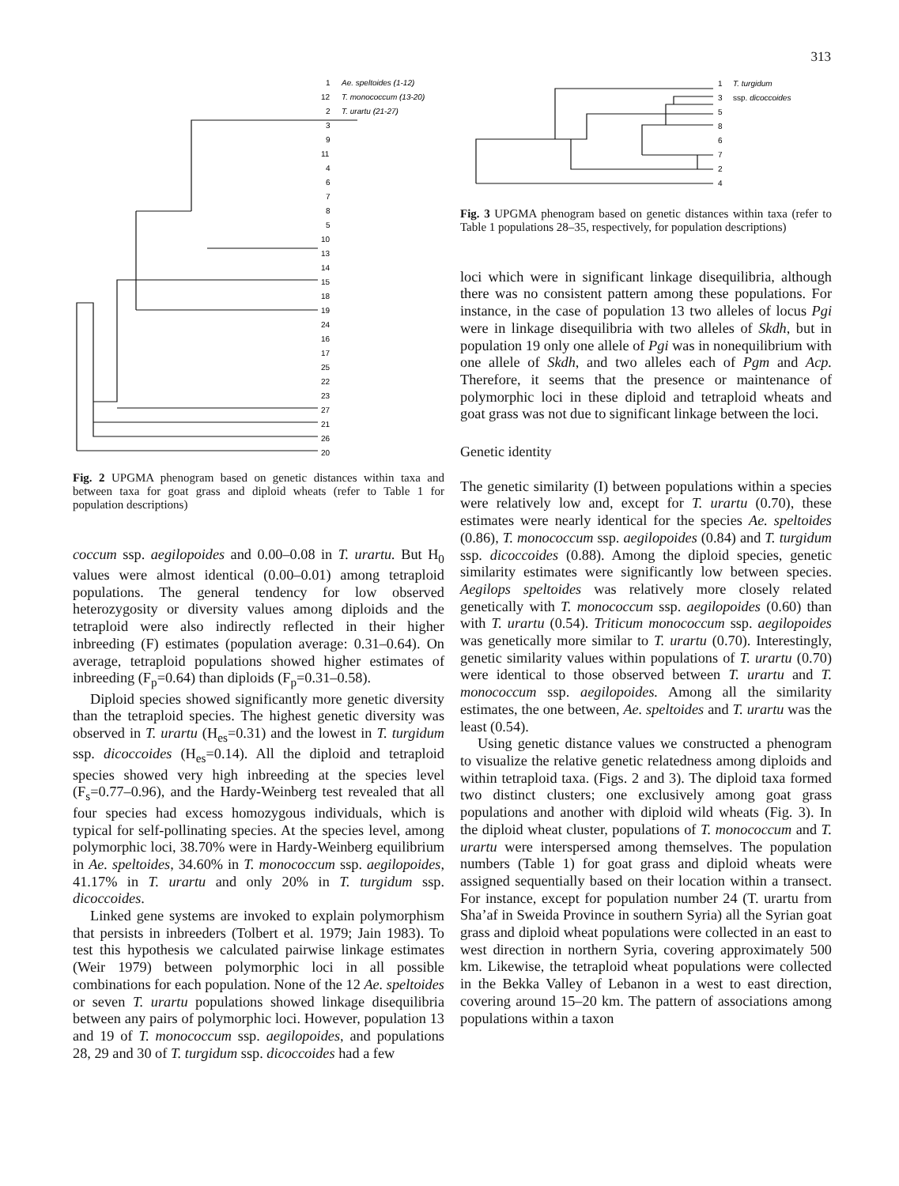313
1
Ae. speltoides (1-12)
12
T. monococcum (13-20)
2
T. urartu (21-27)
3
9
11
4
6
7
8
5
10
13
14
15
18
19
24
16
17
25
22
23
27
21
26
20
Fig. 2 UPGMA phenogram based on genetic distances within taxa and between taxa for goat grass and diploid wheats (refer to Table 1 for population descriptions)
coccum ssp. aegilopoides and 0.00–0.08 in T. urartu. But H<sub>0</sub> values were almost identical (0.00–0.01) among tetraploid populations. The general tendency for low observed heterozygosity or diversity values among diploids and the tetraploid were also indirectly reflected in their higher inbreeding (F) estimates (population average: 0.31–0.64). On average, tetraploid populations showed higher estimates of inbreeding (F<sub>p</sub>=0.64) than diploids (F<sub>p</sub>=0.31–0.58).
Diploid species showed significantly more genetic diversity than the tetraploid species. The highest genetic diversity was observed in T. urartu (H<sub>es</sub>=0.31) and the lowest in T. turgidum ssp. dicoccoides (H<sub>es</sub>=0.14). All the diploid and tetraploid species showed very high inbreeding at the species level (F<sub>s</sub>=0.77–0.96), and the Hardy-Weinberg test revealed that all four species had excess homozygous individuals, which is typical for self-pollinating species. At the species level, among polymorphic loci, 38.70% were in Hardy-Weinberg equilibrium in Ae. speltoides, 34.60% in T. monococcum ssp. aegilopoides, 41.17% in T. urartu and only 20% in T. turgidum ssp. dicoccoides.
Linked gene systems are invoked to explain polymorphism that persists in inbreeders (Tolbert et al. 1979; Jain 1983). To test this hypothesis we calculated pairwise linkage estimates (Weir 1979) between polymorphic loci in all possible combinations for each population. None of the 12 Ae. speltoides or seven T. urartu populations showed linkage disequilibria between any pairs of polymorphic loci. However, population 13 and 19 of T. monococcum ssp. aegilopoides, and populations 28, 29 and 30 of T. turgidum ssp. dicoccoides had a few
1
T. turgidum
3
ssp. dicoccoides
5
8
6
7
2
4
Fig. 3 UPGMA phenogram based on genetic distances within taxa (refer to Table 1 populations 28–35, respectively, for population descriptions)
loci which were in significant linkage disequilibria, although there was no consistent pattern among these populations. For instance, in the case of population 13 two alleles of locus Pgi were in linkage disequilibria with two alleles of Skdh, but in population 19 only one allele of Pgi was in nonequilibrium with one allele of Skdh, and two alleles each of Pgm and Acp. Therefore, it seems that the presence or maintenance of polymorphic loci in these diploid and tetraploid wheats and goat grass was not due to significant linkage between the loci.
Genetic identity
The genetic similarity (I) between populations within a species were relatively low and, except for T. urartu (0.70), these estimates were nearly identical for the species Ae. speltoides (0.86), T. monococcum ssp. aegilopoides (0.84) and T. turgidum ssp. dicoccoides (0.88). Among the diploid species, genetic similarity estimates were significantly low between species. Aegilops speltoides was relatively more closely related genetically with T. monococcum ssp. aegilopoides (0.60) than with T. urartu (0.54). Triticum monococcum ssp. aegilopoides was genetically more similar to T. urartu (0.70). Interestingly, genetic similarity values within populations of T. urartu (0.70) were identical to those observed between T. urartu and T. monococcum ssp. aegilopoides. Among all the similarity estimates, the one between, Ae. speltoides and T. urartu was the least (0.54).
Using genetic distance values we constructed a phenogram to visualize the relative genetic relatedness among diploids and within tetraploid taxa. (Figs. 2 and 3). The diploid taxa formed two distinct clusters; one exclusively among goat grass populations and another with diploid wild wheats (Fig. 3). In the diploid wheat cluster, populations of T. monococcum and T. urartu were interspersed among themselves. The population numbers (Table 1) for goat grass and diploid wheats were assigned sequentially based on their location within a transect. For instance, except for population number 24 (T. urartu from Sha’af in Sweida Province in southern Syria) all the Syrian goat grass and diploid wheat populations were collected in an east to west direction in northern Syria, covering approximately 500 km. Likewise, the tetraploid wheat populations were collected in the Bekka Valley of Lebanon in a west to east direction, covering around 15–20 km. The pattern of associations among populations within a taxon